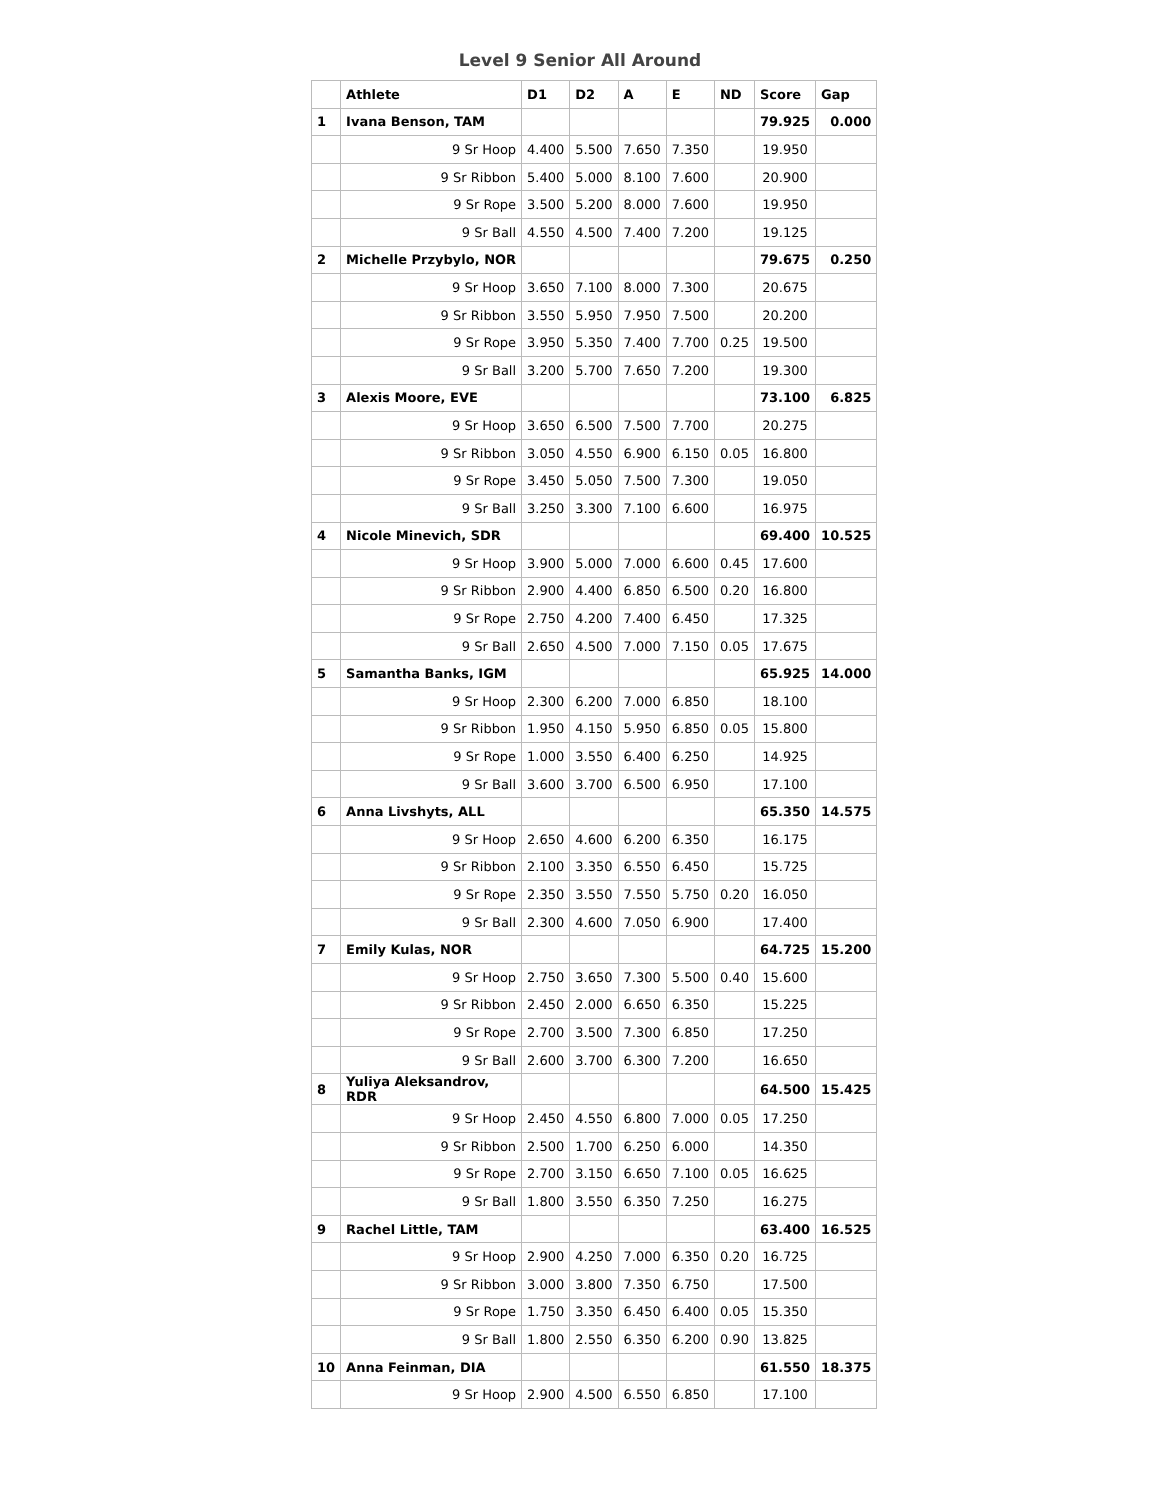Level 9 Senior All Around
| | Athlete | D1 | D2 | A | E | ND | Score | Gap |
| --- | --- | --- | --- | --- | --- | --- | --- | --- |
| 1 | Ivana Benson, TAM | | | | | | 79.925 | 0.000 |
| | 9 Sr Hoop | 4.400 | 5.500 | 7.650 | 7.350 | | 19.950 | |
| | 9 Sr Ribbon | 5.400 | 5.000 | 8.100 | 7.600 | | 20.900 | |
| | 9 Sr Rope | 3.500 | 5.200 | 8.000 | 7.600 | | 19.950 | |
| | 9 Sr Ball | 4.550 | 4.500 | 7.400 | 7.200 | | 19.125 | |
| 2 | Michelle Przybylo, NOR | | | | | | 79.675 | 0.250 |
| | 9 Sr Hoop | 3.650 | 7.100 | 8.000 | 7.300 | | 20.675 | |
| | 9 Sr Ribbon | 3.550 | 5.950 | 7.950 | 7.500 | | 20.200 | |
| | 9 Sr Rope | 3.950 | 5.350 | 7.400 | 7.700 | 0.25 | 19.500 | |
| | 9 Sr Ball | 3.200 | 5.700 | 7.650 | 7.200 | | 19.300 | |
| 3 | Alexis Moore, EVE | | | | | | 73.100 | 6.825 |
| | 9 Sr Hoop | 3.650 | 6.500 | 7.500 | 7.700 | | 20.275 | |
| | 9 Sr Ribbon | 3.050 | 4.550 | 6.900 | 6.150 | 0.05 | 16.800 | |
| | 9 Sr Rope | 3.450 | 5.050 | 7.500 | 7.300 | | 19.050 | |
| | 9 Sr Ball | 3.250 | 3.300 | 7.100 | 6.600 | | 16.975 | |
| 4 | Nicole Minevich, SDR | | | | | | 69.400 | 10.525 |
| | 9 Sr Hoop | 3.900 | 5.000 | 7.000 | 6.600 | 0.45 | 17.600 | |
| | 9 Sr Ribbon | 2.900 | 4.400 | 6.850 | 6.500 | 0.20 | 16.800 | |
| | 9 Sr Rope | 2.750 | 4.200 | 7.400 | 6.450 | | 17.325 | |
| | 9 Sr Ball | 2.650 | 4.500 | 7.000 | 7.150 | 0.05 | 17.675 | |
| 5 | Samantha Banks, IGM | | | | | | 65.925 | 14.000 |
| | 9 Sr Hoop | 2.300 | 6.200 | 7.000 | 6.850 | | 18.100 | |
| | 9 Sr Ribbon | 1.950 | 4.150 | 5.950 | 6.850 | 0.05 | 15.800 | |
| | 9 Sr Rope | 1.000 | 3.550 | 6.400 | 6.250 | | 14.925 | |
| | 9 Sr Ball | 3.600 | 3.700 | 6.500 | 6.950 | | 17.100 | |
| 6 | Anna Livshyts, ALL | | | | | | 65.350 | 14.575 |
| | 9 Sr Hoop | 2.650 | 4.600 | 6.200 | 6.350 | | 16.175 | |
| | 9 Sr Ribbon | 2.100 | 3.350 | 6.550 | 6.450 | | 15.725 | |
| | 9 Sr Rope | 2.350 | 3.550 | 7.550 | 5.750 | 0.20 | 16.050 | |
| | 9 Sr Ball | 2.300 | 4.600 | 7.050 | 6.900 | | 17.400 | |
| 7 | Emily Kulas, NOR | | | | | | 64.725 | 15.200 |
| | 9 Sr Hoop | 2.750 | 3.650 | 7.300 | 5.500 | 0.40 | 15.600 | |
| | 9 Sr Ribbon | 2.450 | 2.000 | 6.650 | 6.350 | | 15.225 | |
| | 9 Sr Rope | 2.700 | 3.500 | 7.300 | 6.850 | | 17.250 | |
| | 9 Sr Ball | 2.600 | 3.700 | 6.300 | 7.200 | | 16.650 | |
| 8 | Yuliya Aleksandrov, RDR | | | | | | 64.500 | 15.425 |
| | 9 Sr Hoop | 2.450 | 4.550 | 6.800 | 7.000 | 0.05 | 17.250 | |
| | 9 Sr Ribbon | 2.500 | 1.700 | 6.250 | 6.000 | | 14.350 | |
| | 9 Sr Rope | 2.700 | 3.150 | 6.650 | 7.100 | 0.05 | 16.625 | |
| | 9 Sr Ball | 1.800 | 3.550 | 6.350 | 7.250 | | 16.275 | |
| 9 | Rachel Little, TAM | | | | | | 63.400 | 16.525 |
| | 9 Sr Hoop | 2.900 | 4.250 | 7.000 | 6.350 | 0.20 | 16.725 | |
| | 9 Sr Ribbon | 3.000 | 3.800 | 7.350 | 6.750 | | 17.500 | |
| | 9 Sr Rope | 1.750 | 3.350 | 6.450 | 6.400 | 0.05 | 15.350 | |
| | 9 Sr Ball | 1.800 | 2.550 | 6.350 | 6.200 | 0.90 | 13.825 | |
| 10 | Anna Feinman, DIA | | | | | | 61.550 | 18.375 |
| | 9 Sr Hoop | 2.900 | 4.500 | 6.550 | 6.850 | | 17.100 | |